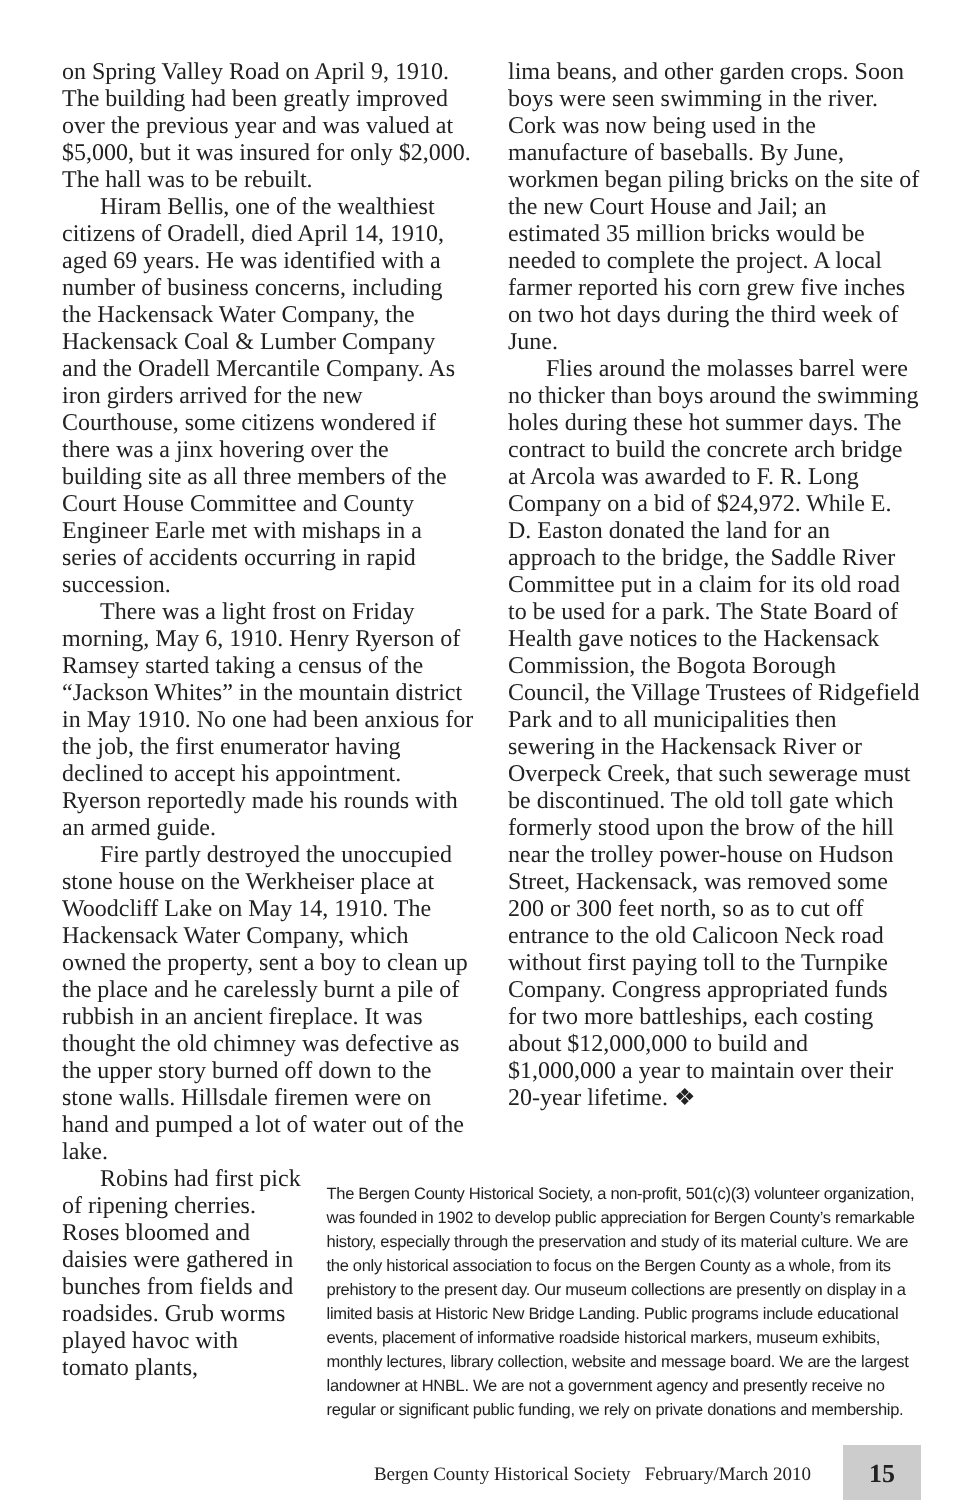on Spring Valley Road on April 9, 1910. The building had been greatly improved over the previous year and was valued at $5,000, but it was insured for only $2,000. The hall was to be rebuilt.
Hiram Bellis, one of the wealthiest citizens of Oradell, died April 14, 1910, aged 69 years. He was identified with a number of business concerns, including the Hackensack Water Company, the Hackensack Coal & Lumber Company and the Oradell Mercantile Company. As iron girders arrived for the new Courthouse, some citizens wondered if there was a jinx hovering over the building site as all three members of the Court House Committee and County Engineer Earle met with mishaps in a series of accidents occurring in rapid succession.
There was a light frost on Friday morning, May 6, 1910. Henry Ryerson of Ramsey started taking a census of the “Jackson Whites” in the mountain district in May 1910. No one had been anxious for the job, the first enumerator having declined to accept his appointment. Ryerson reportedly made his rounds with an armed guide.
Fire partly destroyed the unoccupied stone house on the Werkheiser place at Woodcliff Lake on May 14, 1910. The Hackensack Water Company, which owned the property, sent a boy to clean up the place and he carelessly burnt a pile of rubbish in an ancient fireplace. It was thought the old chimney was defective as the upper story burned off down to the stone walls. Hillsdale firemen were on hand and pumped a lot of water out of the lake.
lima beans, and other garden crops. Soon boys were seen swimming in the river. Cork was now being used in the manufacture of baseballs. By June, workmen began piling bricks on the site of the new Court House and Jail; an estimated 35 million bricks would be needed to complete the project. A local farmer reported his corn grew five inches on two hot days during the third week of June.
Flies around the molasses barrel were no thicker than boys around the swimming holes during these hot summer days. The contract to build the concrete arch bridge at Arcola was awarded to F. R. Long Company on a bid of $24,972. While E. D. Easton donated the land for an approach to the bridge, the Saddle River Committee put in a claim for its old road to be used for a park. The State Board of Health gave notices to the Hackensack Commission, the Bogota Borough Council, the Village Trustees of Ridgefield Park and to all municipalities then sewering in the Hackensack River or Overpeck Creek, that such sewerage must be discontinued. The old toll gate which formerly stood upon the brow of the hill near the trolley power-house on Hudson Street, Hackensack, was removed some 200 or 300 feet north, so as to cut off entrance to the old Calicoon Neck road without first paying toll to the Turnpike Company. Congress appropriated funds for two more battleships, each costing about $12,000,000 to build and $1,000,000 a year to maintain over their 20-year lifetime. ❖
Robins had first pick of ripening cherries. Roses bloomed and daisies were gathered in bunches from fields and roadsides. Grub worms played havoc with tomato plants,
The Bergen County Historical Society, a non-profit, 501(c)(3) volunteer organization, was founded in 1902 to develop public appreciation for Bergen County’s remarkable history, especially through the preservation and study of its material culture. We are the only historical association to focus on the Bergen County as a whole, from its prehistory to the present day. Our museum collections are presently on display in a limited basis at Historic New Bridge Landing. Public programs include educational events, placement of informative roadside historical markers, museum exhibits, monthly lectures, library collection, website and message board. We are the largest landowner at HNBL. We are not a government agency and presently receive no regular or significant public funding, we rely on private donations and membership.
Bergen County Historical Society February/March 2010 15